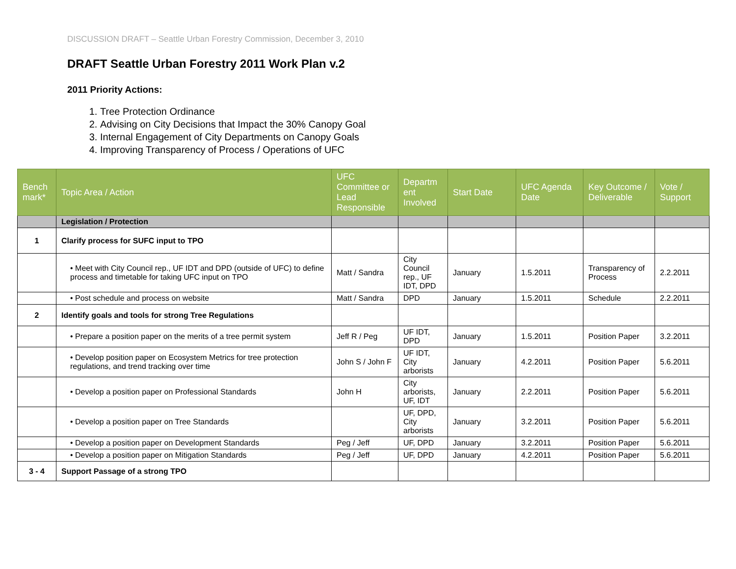DISCUSSION DRAFT – Seattle Urban Forestry Commission, December 3, 2010
DRAFT Seattle Urban Forestry 2011 Work Plan v.2
2011 Priority Actions:
1. Tree Protection Ordinance
2. Advising on City Decisions that Impact the 30% Canopy Goal
3. Internal Engagement of City Departments on Canopy Goals
4. Improving Transparency of Process / Operations of UFC
| Bench mark* | Topic Area / Action | UFC Committee or Lead Responsible | Departm ent Involved | Start Date | UFC Agenda Date | Key Outcome / Deliverable | Vote / Support |
| --- | --- | --- | --- | --- | --- | --- | --- |
| | Legislation / Protection | | | | | | |
| 1 | Clarify process for SUFC input to TPO | | | | | | |
| | • Meet with City Council rep., UF IDT and DPD (outside of UFC) to define process and timetable for taking UFC input on TPO | Matt / Sandra | City Council rep., UF IDT, DPD | January | 1.5.2011 | Transparency of Process | 2.2.2011 |
| | • Post schedule and process on website | Matt / Sandra | DPD | January | 1.5.2011 | Schedule | 2.2.2011 |
| 2 | Identify goals and tools for strong Tree Regulations | | | | | | |
| | • Prepare a position paper on the merits of a tree permit system | Jeff R / Peg | UF IDT, DPD | January | 1.5.2011 | Position Paper | 3.2.2011 |
| | • Develop position paper on Ecosystem Metrics for tree protection regulations, and trend tracking over time | John S / John F | UF IDT, City arborists | January | 4.2.2011 | Position Paper | 5.6.2011 |
| | • Develop a position paper on Professional Standards | John H | City arborists, UF, IDT | January | 2.2.2011 | Position Paper | 5.6.2011 |
| | • Develop a position paper on Tree Standards | | UF, DPD, City arborists | January | 3.2.2011 | Position Paper | 5.6.2011 |
| | • Develop a position paper on Development Standards | Peg / Jeff | UF, DPD | January | 3.2.2011 | Position Paper | 5.6.2011 |
| | • Develop a position paper on Mitigation Standards | Peg / Jeff | UF, DPD | January | 4.2.2011 | Position Paper | 5.6.2011 |
| 3 - 4 | Support Passage of a strong TPO | | | | | | |